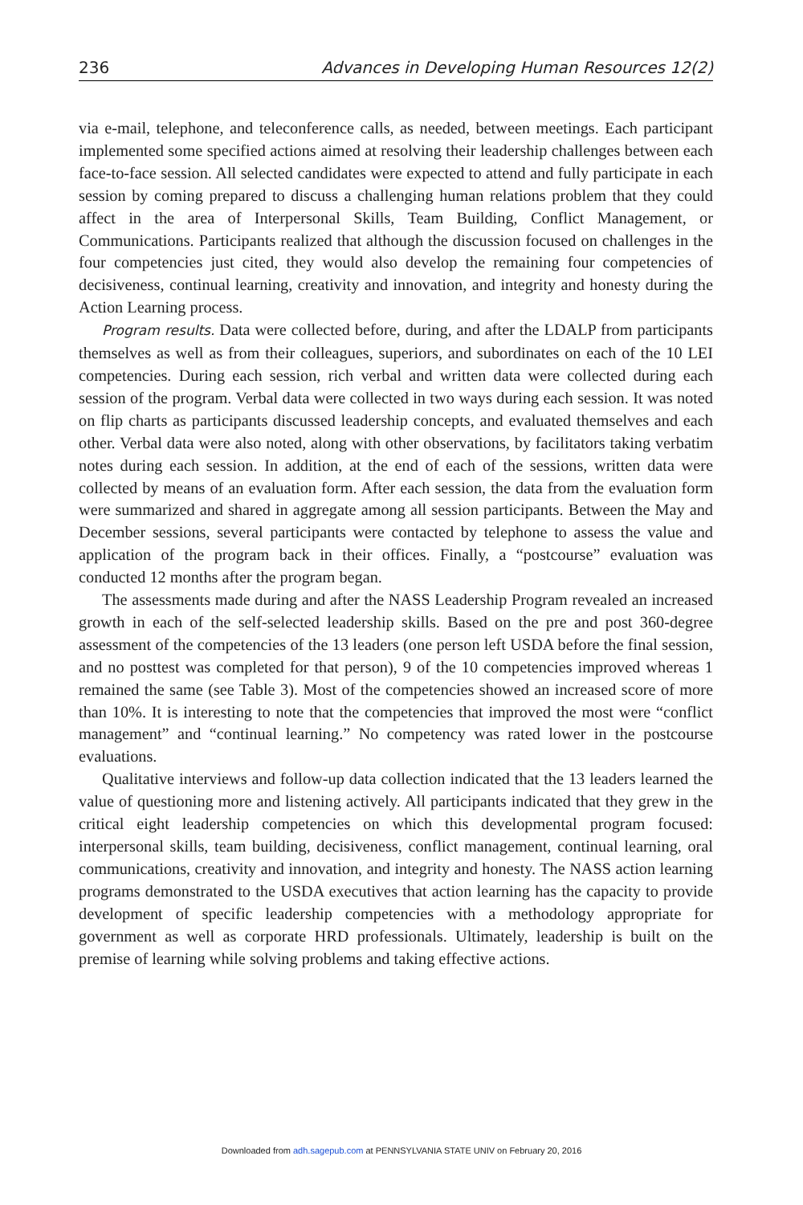236 Advances in Developing Human Resources 12(2)
via e-mail, telephone, and teleconference calls, as needed, between meetings. Each participant implemented some specified actions aimed at resolving their leadership challenges between each face-to-face session. All selected candidates were expected to attend and fully participate in each session by coming prepared to discuss a challenging human relations problem that they could affect in the area of Interpersonal Skills, Team Building, Conflict Management, or Communications. Participants realized that although the discussion focused on challenges in the four competencies just cited, they would also develop the remaining four competencies of decisiveness, continual learning, creativity and innovation, and integrity and honesty during the Action Learning process.
Program results. Data were collected before, during, and after the LDALP from participants themselves as well as from their colleagues, superiors, and subordinates on each of the 10 LEI competencies. During each session, rich verbal and written data were collected during each session of the program. Verbal data were collected in two ways during each session. It was noted on flip charts as participants discussed leadership concepts, and evaluated themselves and each other. Verbal data were also noted, along with other observations, by facilitators taking verbatim notes during each session. In addition, at the end of each of the sessions, written data were collected by means of an evaluation form. After each session, the data from the evaluation form were summarized and shared in aggregate among all session participants. Between the May and December sessions, several participants were contacted by telephone to assess the value and application of the program back in their offices. Finally, a “postcourse” evaluation was conducted 12 months after the program began.
The assessments made during and after the NASS Leadership Program revealed an increased growth in each of the self-selected leadership skills. Based on the pre and post 360-degree assessment of the competencies of the 13 leaders (one person left USDA before the final session, and no posttest was completed for that person), 9 of the 10 competencies improved whereas 1 remained the same (see Table 3). Most of the competencies showed an increased score of more than 10%. It is interesting to note that the competencies that improved the most were “conflict management” and “continual learning.” No competency was rated lower in the postcourse evaluations.
Qualitative interviews and follow-up data collection indicated that the 13 leaders learned the value of questioning more and listening actively. All participants indicated that they grew in the critical eight leadership competencies on which this developmental program focused: interpersonal skills, team building, decisiveness, conflict management, continual learning, oral communications, creativity and innovation, and integrity and honesty. The NASS action learning programs demonstrated to the USDA executives that action learning has the capacity to provide development of specific leadership competencies with a methodology appropriate for government as well as corporate HRD professionals. Ultimately, leadership is built on the premise of learning while solving problems and taking effective actions.
Downloaded from adh.sagepub.com at PENNSYLVANIA STATE UNIV on February 20, 2016